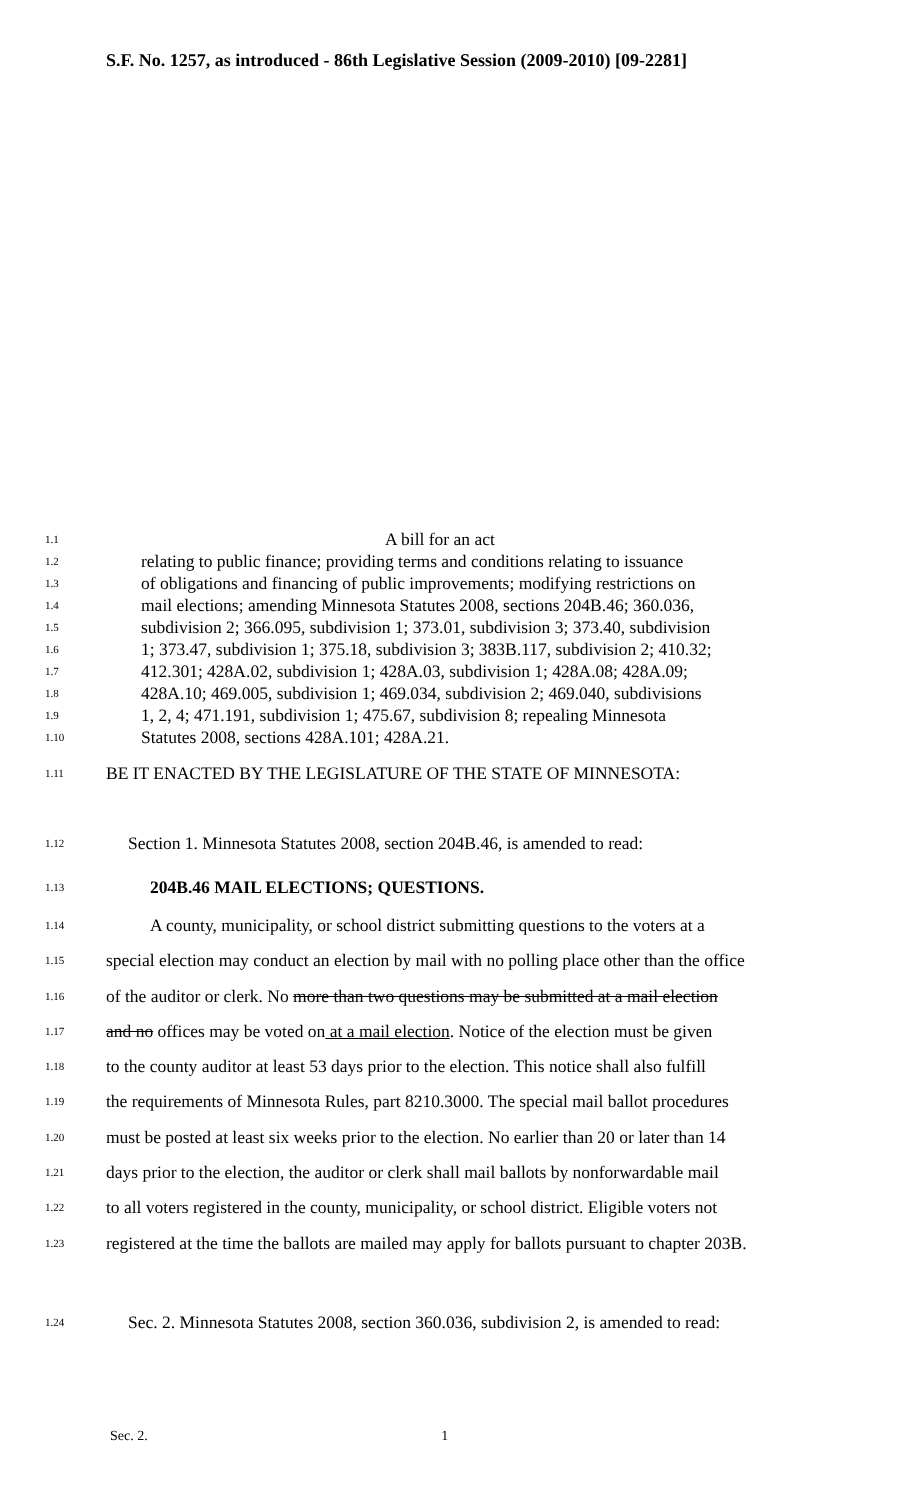S.F. No. 1257, as introduced - 86th Legislative Session (2009-2010) [09-2281]
1.1 A bill for an act
1.2 relating to public finance; providing terms and conditions relating to issuance
1.3 of obligations and financing of public improvements; modifying restrictions on
1.4 mail elections; amending Minnesota Statutes 2008, sections 204B.46; 360.036,
1.5 subdivision 2; 366.095, subdivision 1; 373.01, subdivision 3; 373.40, subdivision
1.6 1; 373.47, subdivision 1; 375.18, subdivision 3; 383B.117, subdivision 2; 410.32;
1.7 412.301; 428A.02, subdivision 1; 428A.03, subdivision 1; 428A.08; 428A.09;
1.8 428A.10; 469.005, subdivision 1; 469.034, subdivision 2; 469.040, subdivisions
1.9 1, 2, 4; 471.191, subdivision 1; 475.67, subdivision 8; repealing Minnesota
1.10 Statutes 2008, sections 428A.101; 428A.21.
1.11 BE IT ENACTED BY THE LEGISLATURE OF THE STATE OF MINNESOTA:
1.12 Section 1. Minnesota Statutes 2008, section 204B.46, is amended to read:
1.13 204B.46 MAIL ELECTIONS; QUESTIONS.
1.14 A county, municipality, or school district submitting questions to the voters at a
1.15 special election may conduct an election by mail with no polling place other than the office
1.16 of the auditor or clerk. No more than two questions may be submitted at a mail election
1.17 and no offices may be voted on at a mail election. Notice of the election must be given
1.18 to the county auditor at least 53 days prior to the election. This notice shall also fulfill
1.19 the requirements of Minnesota Rules, part 8210.3000. The special mail ballot procedures
1.20 must be posted at least six weeks prior to the election. No earlier than 20 or later than 14
1.21 days prior to the election, the auditor or clerk shall mail ballots by nonforwardable mail
1.22 to all voters registered in the county, municipality, or school district. Eligible voters not
1.23 registered at the time the ballots are mailed may apply for ballots pursuant to chapter 203B.
1.24 Sec. 2. Minnesota Statutes 2008, section 360.036, subdivision 2, is amended to read:
Sec. 2. 1